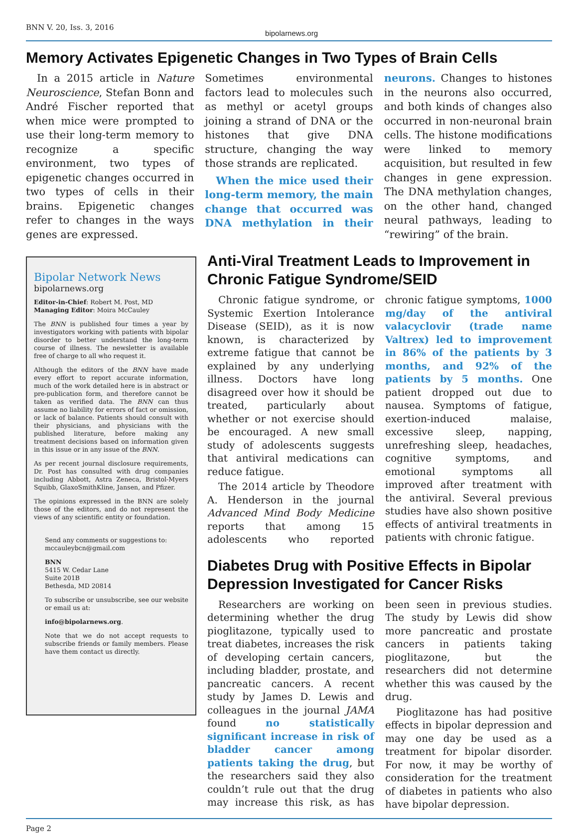BNN V. 20, Iss. 3, 2016 bipolarnews.org
Memory Activates Epigenetic Changes in Two Types of Brain Cells
In a 2015 article in Nature Neuroscience, Stefan Bonn and André Fischer reported that when mice were prompted to use their long-term memory to recognize a specific environment, two types of epigenetic changes occurred in two types of cells in their brains. Epigenetic changes refer to changes in the ways genes are expressed.
Sometimes environmental factors lead to molecules such as methyl or acetyl groups joining a strand of DNA or the histones that give DNA structure, changing the way those strands are replicated.
When the mice used their long-term memory, the main change that occurred was DNA methylation in their neurons. Changes to histones in the neurons also occurred, and both kinds of changes also occurred in non-neuronal brain cells. The histone modifications were linked to memory acquisition, but resulted in few changes in gene expression. The DNA methylation changes, on the other hand, changed neural pathways, leading to “rewiring” of the brain.
Bipolar Network News
bipolarnews.org
Editor-in-Chief: Robert M. Post, MD
Managing Editor: Moira McCauley
The BNN is published four times a year by investigators working with patients with bipolar disorder to better understand the long-term course of illness. The newsletter is available free of charge to all who request it.
Although the editors of the BNN have made every effort to report accurate information, much of the work detailed here is in abstract or pre-publication form, and therefore cannot be taken as verified data. The BNN can thus assume no liability for errors of fact or omission, or lack of balance. Patients should consult with their physicians, and physicians with the published literature, before making any treatment decisions based on information given in this issue or in any issue of the BNN.
As per recent journal disclosure requirements, Dr. Post has consulted with drug companies including Abbott, Astra Zeneca, Bristol-Myers Squibb, GlaxoSmithKline, Jansen, and Pfizer.
The opinions expressed in the BNN are solely those of the editors, and do not represent the views of any scientific entity or foundation.
Send any comments or suggestions to:
mccauleybcn@gmail.com
BNN
5415 W. Cedar Lane
Suite 201B
Bethesda, MD 20814
To subscribe or unsubscribe, see our website or email us at:
info@bipolarnews.org.
Note that we do not accept requests to subscribe friends or family members. Please have them contact us directly.
Anti-Viral Treatment Leads to Improvement in Chronic Fatigue Syndrome/SEID
Chronic fatigue syndrome, or Systemic Exertion Intolerance Disease (SEID), as it is now known, is characterized by extreme fatigue that cannot be explained by any underlying illness. Doctors have long disagreed over how it should be treated, particularly about whether or not exercise should be encouraged. A new small study of adolescents suggests that antiviral medications can reduce fatigue.
The 2014 article by Theodore A. Henderson in the journal Advanced Mind Body Medicine reports that among 15 adolescents who reported chronic fatigue symptoms, 1000 mg/day of the antiviral valacyclovir (trade name Valtrex) led to improvement in 86% of the patients by 3 months, and 92% of the patients by 5 months. One patient dropped out due to nausea. Symptoms of fatigue, exertion-induced malaise, excessive sleep, napping, unrefreshing sleep, headaches, cognitive symptoms, and emotional symptoms all improved after treatment with the antiviral. Several previous studies have also shown positive effects of antiviral treatments in patients with chronic fatigue.
Diabetes Drug with Positive Effects in Bipolar Depression Investigated for Cancer Risks
Researchers are working on determining whether the drug pioglitazone, typically used to treat diabetes, increases the risk of developing certain cancers, including bladder, prostate, and pancreatic cancers. A recent study by James D. Lewis and colleagues in the journal JAMA found no statistically significant increase in risk of bladder cancer among patients taking the drug, but the researchers said they also couldn’t rule out that the drug may increase this risk, as has been seen in previous studies. The study by Lewis did show more pancreatic and prostate cancers in patients taking pioglitazone, but the researchers did not determine whether this was caused by the drug.
Pioglitazone has had positive effects in bipolar depression and may one day be used as a treatment for bipolar disorder. For now, it may be worthy of consideration for the treatment of diabetes in patients who also have bipolar depression.
Page 2